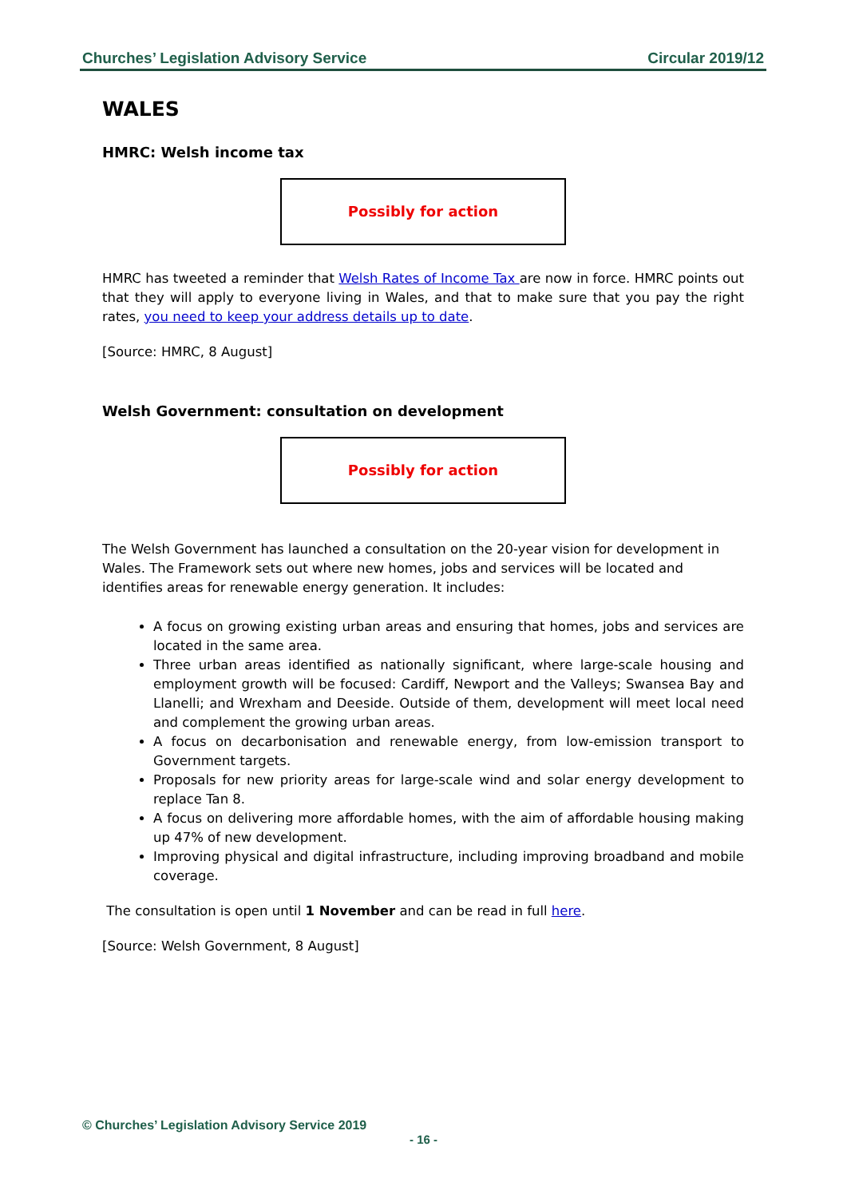Churches’ Legislation Advisory Service Circular 2019/12
WALES
HMRC: Welsh income tax
Possibly for action
HMRC has tweeted a reminder that Welsh Rates of Income Tax are now in force. HMRC points out that they will apply to everyone living in Wales, and that to make sure that you pay the right rates, you need to keep your address details up to date.
[Source: HMRC, 8 August]
Welsh Government: consultation on development
Possibly for action
The Welsh Government has launched a consultation on the 20-year vision for development in Wales. The Framework sets out where new homes, jobs and services will be located and identifies areas for renewable energy generation. It includes:
A focus on growing existing urban areas and ensuring that homes, jobs and services are located in the same area.
Three urban areas identified as nationally significant, where large-scale housing and employment growth will be focused: Cardiff, Newport and the Valleys; Swansea Bay and Llanelli; and Wrexham and Deeside. Outside of them, development will meet local need and complement the growing urban areas.
A focus on decarbonisation and renewable energy, from low-emission transport to Government targets.
Proposals for new priority areas for large-scale wind and solar energy development to replace Tan 8.
A focus on delivering more affordable homes, with the aim of affordable housing making up 47% of new development.
Improving physical and digital infrastructure, including improving broadband and mobile coverage.
The consultation is open until 1 November and can be read in full here.
[Source: Welsh Government, 8 August]
© Churches’ Legislation Advisory Service 2019
- 16 -